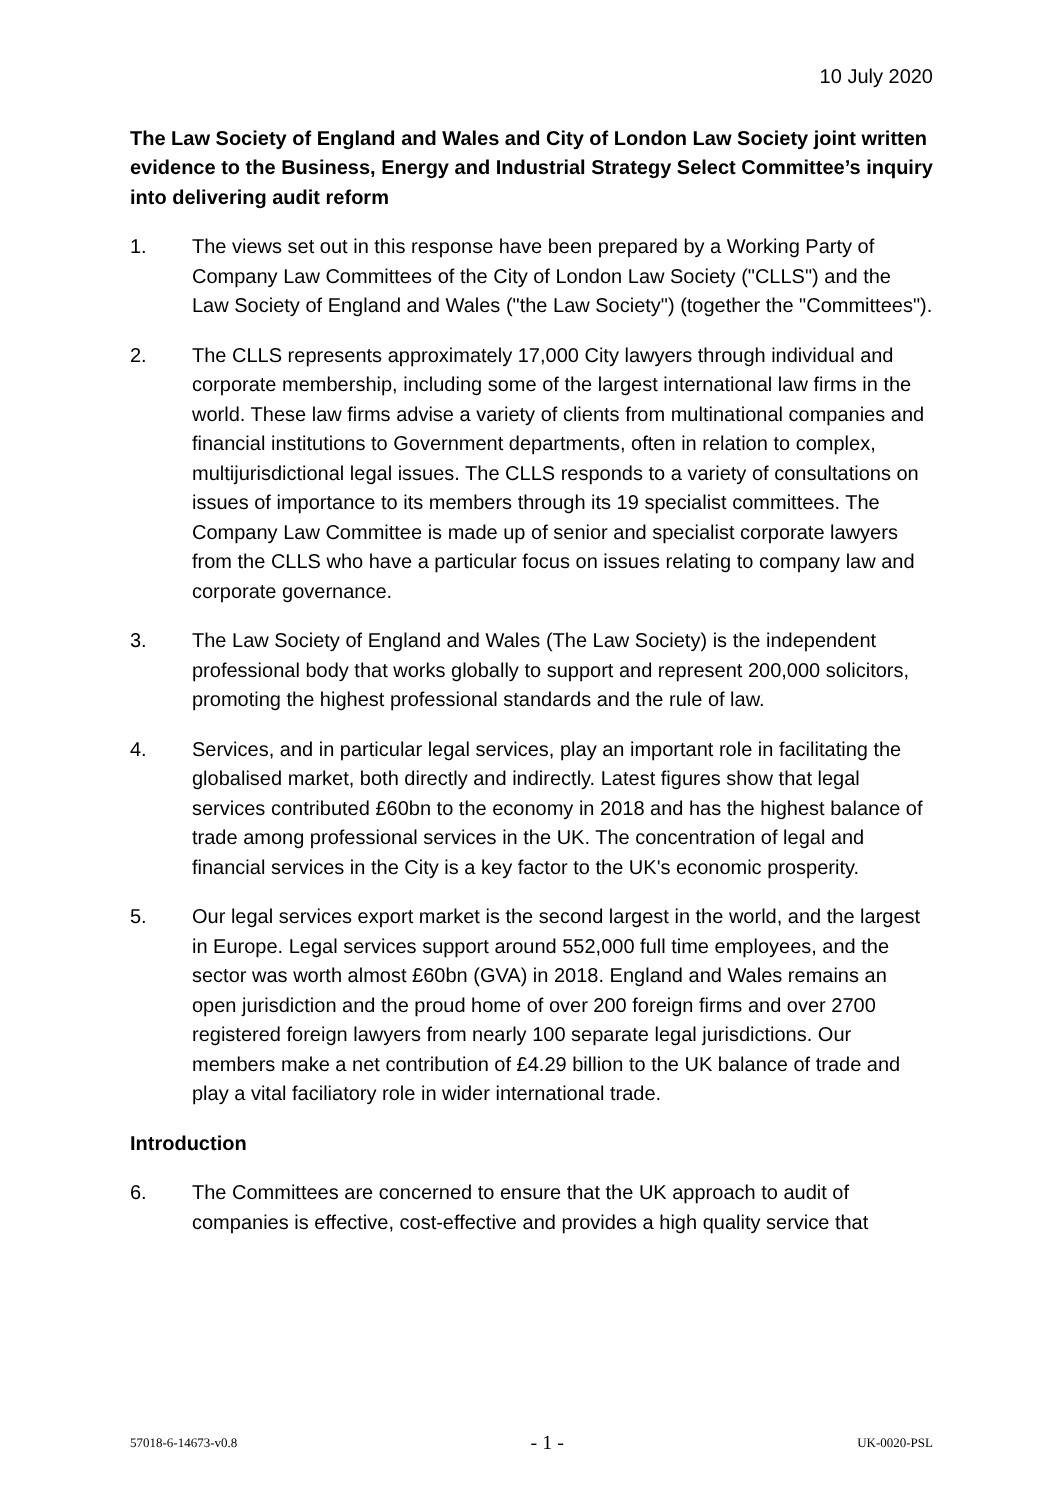10 July 2020
The Law Society of England and Wales and City of London Law Society joint written evidence to the Business, Energy and Industrial Strategy Select Committee’s inquiry into delivering audit reform
1. The views set out in this response have been prepared by a Working Party of Company Law Committees of the City of London Law Society ("CLLS") and the Law Society of England and Wales ("the Law Society") (together the "Committees").
2. The CLLS represents approximately 17,000 City lawyers through individual and corporate membership, including some of the largest international law firms in the world. These law firms advise a variety of clients from multinational companies and financial institutions to Government departments, often in relation to complex, multijurisdictional legal issues. The CLLS responds to a variety of consultations on issues of importance to its members through its 19 specialist committees. The Company Law Committee is made up of senior and specialist corporate lawyers from the CLLS who have a particular focus on issues relating to company law and corporate governance.
3. The Law Society of England and Wales (The Law Society) is the independent professional body that works globally to support and represent 200,000 solicitors, promoting the highest professional standards and the rule of law.
4. Services, and in particular legal services, play an important role in facilitating the globalised market, both directly and indirectly. Latest figures show that legal services contributed £60bn to the economy in 2018 and has the highest balance of trade among professional services in the UK. The concentration of legal and financial services in the City is a key factor to the UK's economic prosperity.
5. Our legal services export market is the second largest in the world, and the largest in Europe. Legal services support around 552,000 full time employees, and the sector was worth almost £60bn (GVA) in 2018. England and Wales remains an open jurisdiction and the proud home of over 200 foreign firms and over 2700 registered foreign lawyers from nearly 100 separate legal jurisdictions. Our members make a net contribution of £4.29 billion to the UK balance of trade and play a vital faciliatory role in wider international trade.
Introduction
6. The Committees are concerned to ensure that the UK approach to audit of companies is effective, cost-effective and provides a high quality service that
57018-6-14673-v0.8 - 1 - UK-0020-PSL